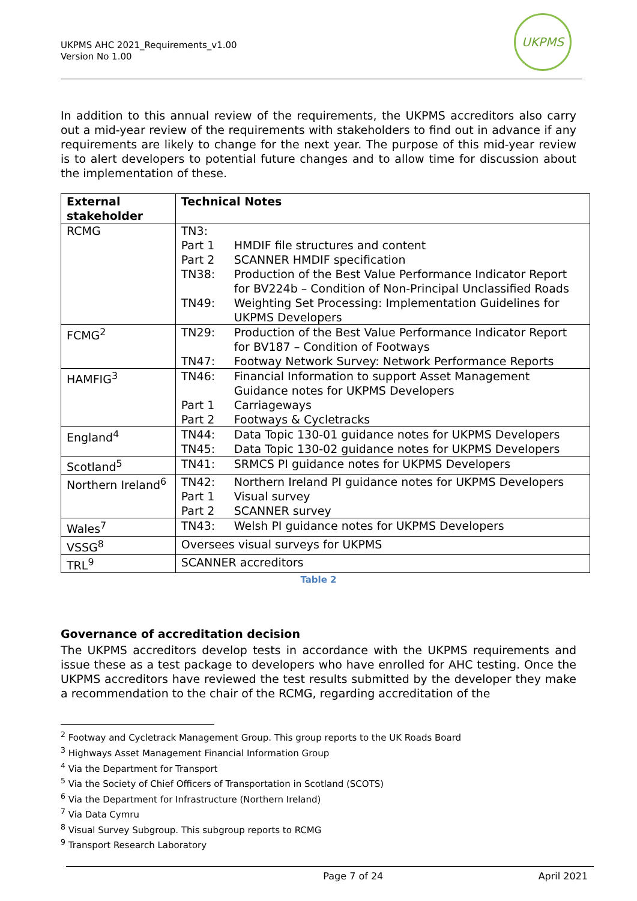UKPMS AHC 2021_Requirements_v1.00
Version No 1.00
UKPMS
In addition to this annual review of the requirements, the UKPMS accreditors also carry out a mid-year review of the requirements with stakeholders to find out in advance if any requirements are likely to change for the next year. The purpose of this mid-year review is to alert developers to potential future changes and to allow time for discussion about the implementation of these.
| External stakeholder | Technical Notes |
| --- | --- |
| RCMG | / TN3: / / / Part 1 / HMDIF file structures and content / / Part 2 / SCANNER HMDIF specification / / TN38: / Production of the Best Value Performance Indicator Report for BV224b – Condition of Non-Principal Unclassified Roads / / TN49: / Weighting Set Processing: Implementation Guidelines for UKPMS Developers / |
| FCMG<sup>2</sup> | / TN29: / Production of the Best Value Performance Indicator Report for BV187 – Condition of Footways / / TN47: / Footway Network Survey: Network Performance Reports / |
| HAMFIG<sup>3</sup> | / TN46: / Financial Information to support Asset Management Guidance notes for UKPMS Developers / / Part 1 / Carriageways / / Part 2 / Footways & Cycletracks / |
| England<sup>4</sup> | / TN44: / Data Topic 130-01 guidance notes for UKPMS Developers / / TN45: / Data Topic 130-02 guidance notes for UKPMS Developers / |
| Scotland<sup>5</sup> | / TN41: / SRMCS PI guidance notes for UKPMS Developers / |
| Northern Ireland<sup>6</sup> | / TN42: / Northern Ireland PI guidance notes for UKPMS Developers / / Part 1 / Visual survey / / Part 2 / SCANNER survey / |
| Wales<sup>7</sup> | / TN43: / Welsh PI guidance notes for UKPMS Developers / |
| VSSG<sup>8</sup> | Oversees visual surveys for UKPMS |
| TRL<sup>9</sup> | SCANNER accreditors |
Table 2
Governance of accreditation decision
The UKPMS accreditors develop tests in accordance with the UKPMS requirements and issue these as a test package to developers who have enrolled for AHC testing. Once the UKPMS accreditors have reviewed the test results submitted by the developer they make a recommendation to the chair of the RCMG, regarding accreditation of the
<sup>2</sup> Footway and Cycletrack Management Group. This group reports to the UK Roads Board
<sup>3</sup> Highways Asset Management Financial Information Group
<sup>4</sup> Via the Department for Transport
<sup>5</sup> Via the Society of Chief Officers of Transportation in Scotland (SCOTS)
<sup>6</sup> Via the Department for Infrastructure (Northern Ireland)
<sup>7</sup> Via Data Cymru
<sup>8</sup> Visual Survey Subgroup. This subgroup reports to RCMG
<sup>9</sup> Transport Research Laboratory
Page 7 of 24 April 2021